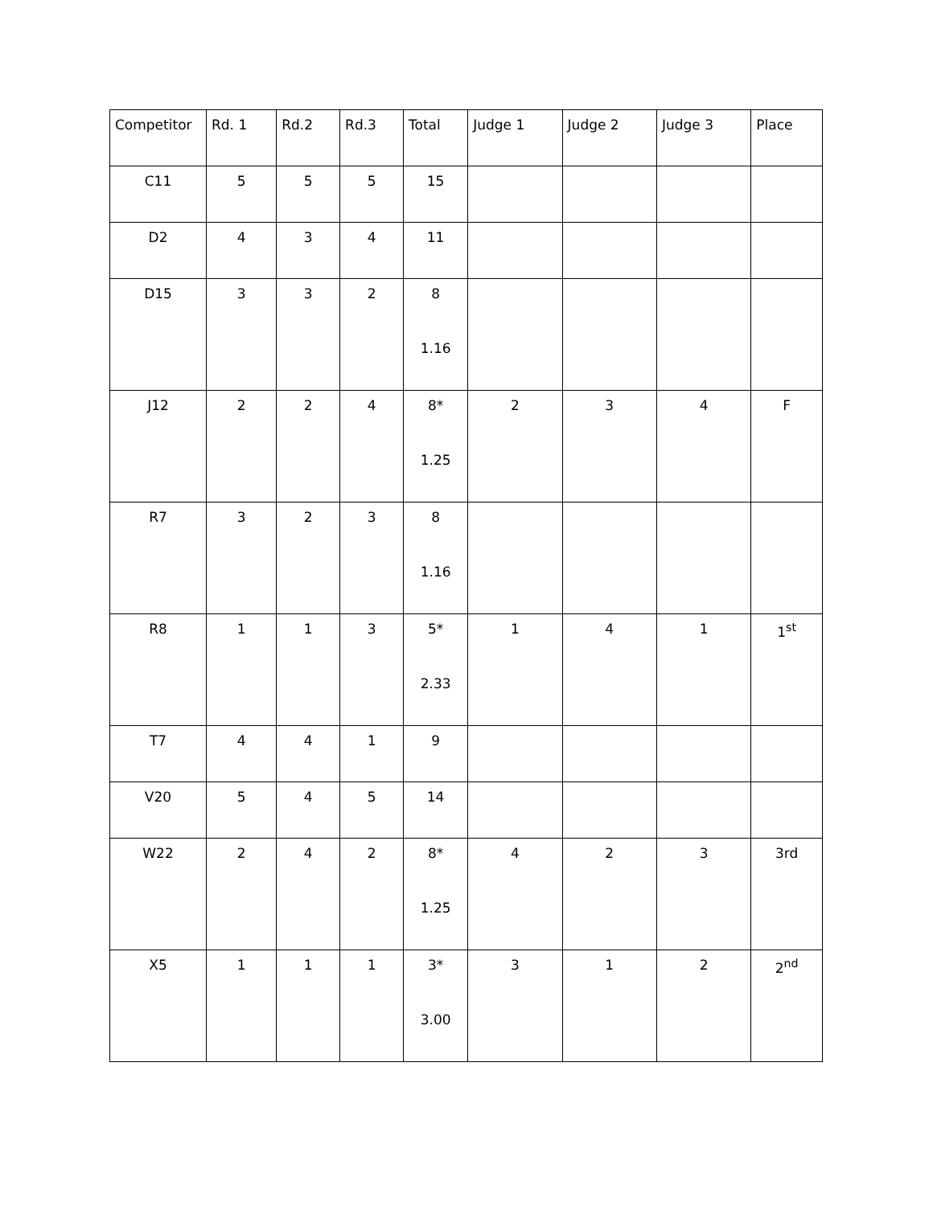| Competitor | Rd. 1 | Rd.2 | Rd.3 | Total | Judge 1 | Judge 2 | Judge 3 | Place |
| --- | --- | --- | --- | --- | --- | --- | --- | --- |
| C11 | 5 | 5 | 5 | 15 | | | | |
| D2 | 4 | 3 | 4 | 11 | | | | |
| D15 | 3 | 3 | 2 | 8 1.16 | | | | |
| J12 | 2 | 2 | 4 | 8* 1.25 | 2 | 3 | 4 | F |
| R7 | 3 | 2 | 3 | 8 1.16 | | | | |
| R8 | 1 | 1 | 3 | 5* 2.33 | 1 | 4 | 1 | 1<sup>st</sup> |
| T7 | 4 | 4 | 1 | 9 | | | | |
| V20 | 5 | 4 | 5 | 14 | | | | |
| W22 | 2 | 4 | 2 | 8* 1.25 | 4 | 2 | 3 | 3rd |
| X5 | 1 | 1 | 1 | 3* 3.00 | 3 | 1 | 2 | 2<sup>nd</sup> |